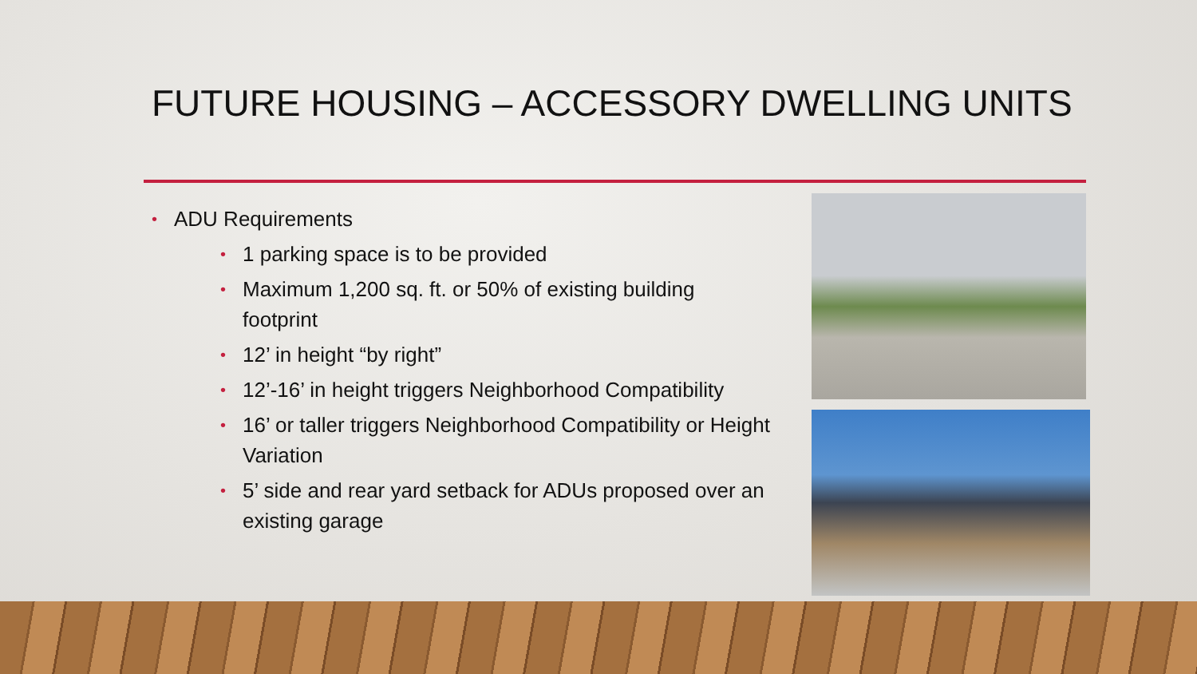FUTURE HOUSING – ACCESSORY DWELLING UNITS
• ADU Requirements
• 1 parking space is to be provided
• Maximum 1,200 sq. ft. or 50% of existing building footprint
• 12’ in height “by right”
• 12’-16’ in height triggers Neighborhood Compatibility
• 16’ or taller triggers Neighborhood Compatibility or Height Variation
• 5’ side and rear yard setback for ADUs proposed over an existing garage